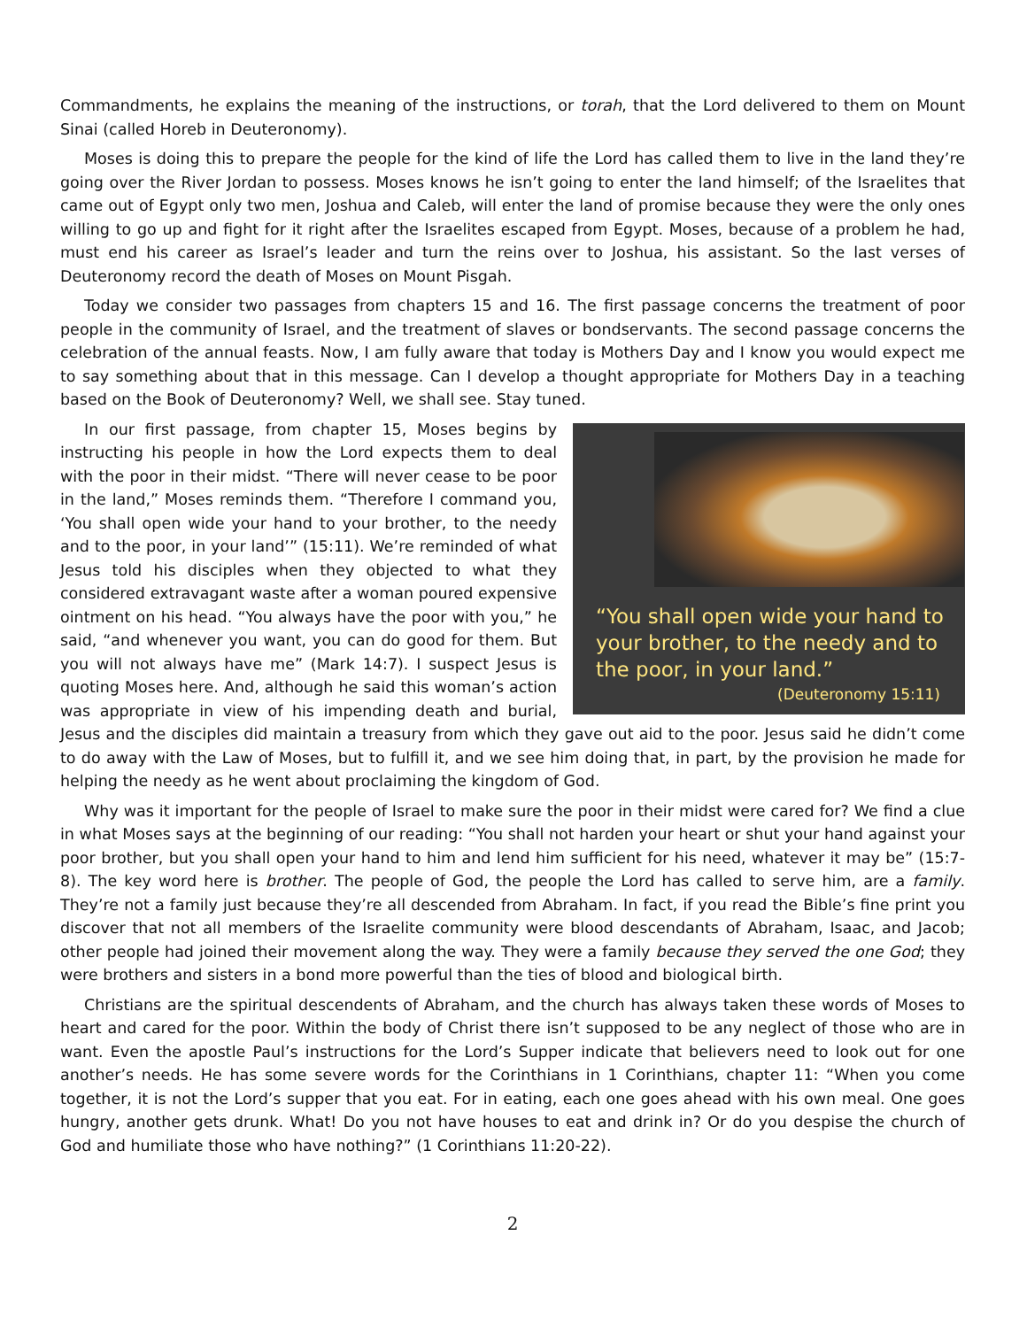Commandments, he explains the meaning of the instructions, or torah, that the Lord delivered to them on Mount Sinai (called Horeb in Deuteronomy).
Moses is doing this to prepare the people for the kind of life the Lord has called them to live in the land they’re going over the River Jordan to possess. Moses knows he isn’t going to enter the land himself; of the Israelites that came out of Egypt only two men, Joshua and Caleb, will enter the land of promise because they were the only ones willing to go up and fight for it right after the Israelites escaped from Egypt. Moses, because of a problem he had, must end his career as Israel’s leader and turn the reins over to Joshua, his assistant. So the last verses of Deuteronomy record the death of Moses on Mount Pisgah.
Today we consider two passages from chapters 15 and 16. The first passage concerns the treatment of poor people in the community of Israel, and the treatment of slaves or bondservants. The second passage concerns the celebration of the annual feasts. Now, I am fully aware that today is Mothers Day and I know you would expect me to say something about that in this message. Can I develop a thought appropriate for Mothers Day in a teaching based on the Book of Deuteronomy? Well, we shall see. Stay tuned.
“You shall open wide your hand to your brother, to the needy and to the poor, in your land.”
(Deuteronomy 15:11)
In our first passage, from chapter 15, Moses begins by instructing his people in how the Lord expects them to deal with the poor in their midst. “There will never cease to be poor in the land,” Moses reminds them. “Therefore I command you, ‘You shall open wide your hand to your brother, to the needy and to the poor, in your land’” (15:11). We’re reminded of what Jesus told his disciples when they objected to what they considered extravagant waste after a woman poured expensive ointment on his head. “You always have the poor with you,” he said, “and whenever you want, you can do good for them. But you will not always have me” (Mark 14:7). I suspect Jesus is quoting Moses here. And, although he said this woman’s action was appropriate in view of his impending death and burial, Jesus and the disciples did maintain a treasury from which they gave out aid to the poor. Jesus said he didn’t come to do away with the Law of Moses, but to fulfill it, and we see him doing that, in part, by the provision he made for helping the needy as he went about proclaiming the kingdom of God.
Why was it important for the people of Israel to make sure the poor in their midst were cared for? We find a clue in what Moses says at the beginning of our reading: “You shall not harden your heart or shut your hand against your poor brother, but you shall open your hand to him and lend him sufficient for his need, whatever it may be” (15:7-8). The key word here is brother. The people of God, the people the Lord has called to serve him, are a family. They’re not a family just because they’re all descended from Abraham. In fact, if you read the Bible’s fine print you discover that not all members of the Israelite community were blood descendants of Abraham, Isaac, and Jacob; other people had joined their movement along the way. They were a family because they served the one God; they were brothers and sisters in a bond more powerful than the ties of blood and biological birth.
Christians are the spiritual descendents of Abraham, and the church has always taken these words of Moses to heart and cared for the poor. Within the body of Christ there isn’t supposed to be any neglect of those who are in want. Even the apostle Paul’s instructions for the Lord’s Supper indicate that believers need to look out for one another’s needs. He has some severe words for the Corinthians in 1 Corinthians, chapter 11: “When you come together, it is not the Lord’s supper that you eat. For in eating, each one goes ahead with his own meal. One goes hungry, another gets drunk. What! Do you not have houses to eat and drink in? Or do you despise the church of God and humiliate those who have nothing?” (1 Corinthians 11:20-22).
2